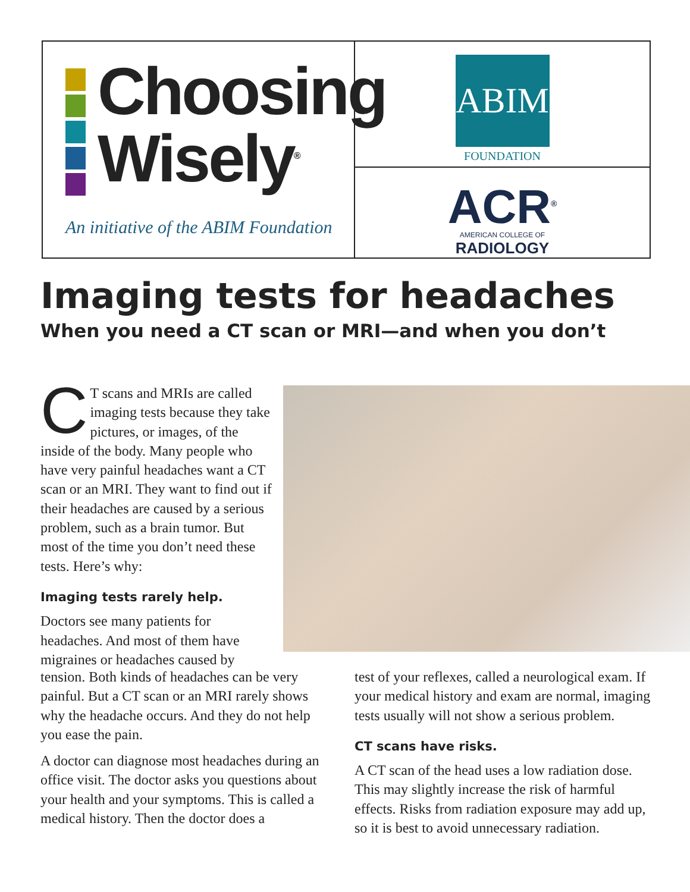Choosing
Wisely<sup>®</sup>
An initiative of the ABIM Foundation
ABIM
FOUNDATION
ACR<sup>®</sup>
AMERICAN COLLEGE OF
RADIOLOGY
Imaging tests for headaches
When you need a CT scan or MRI—and when you don’t
CT scans and MRIs are called imaging tests because they take pictures, or images, of the inside of the body. Many people who have very painful headaches want a CT scan or an MRI. They want to find out if their headaches are caused by a serious problem, such as a brain tumor. But most of the time you don’t need these tests. Here’s why:
Imaging tests rarely help.
Doctors see many patients for headaches. And most of them have migraines or headaches caused by
tension. Both kinds of headaches can be very painful. But a CT scan or an MRI rarely shows why the headache occurs. And they do not help you ease the pain.
A doctor can diagnose most headaches during an office visit. The doctor asks you questions about your health and your symptoms. This is called a medical history. Then the doctor does a
test of your reflexes, called a neurological exam. If your medical history and exam are normal, imaging tests usually will not show a serious problem.
CT scans have risks.
A CT scan of the head uses a low radiation dose. This may slightly increase the risk of harmful effects. Risks from radiation exposure may add up, so it is best to avoid unnecessary radiation.